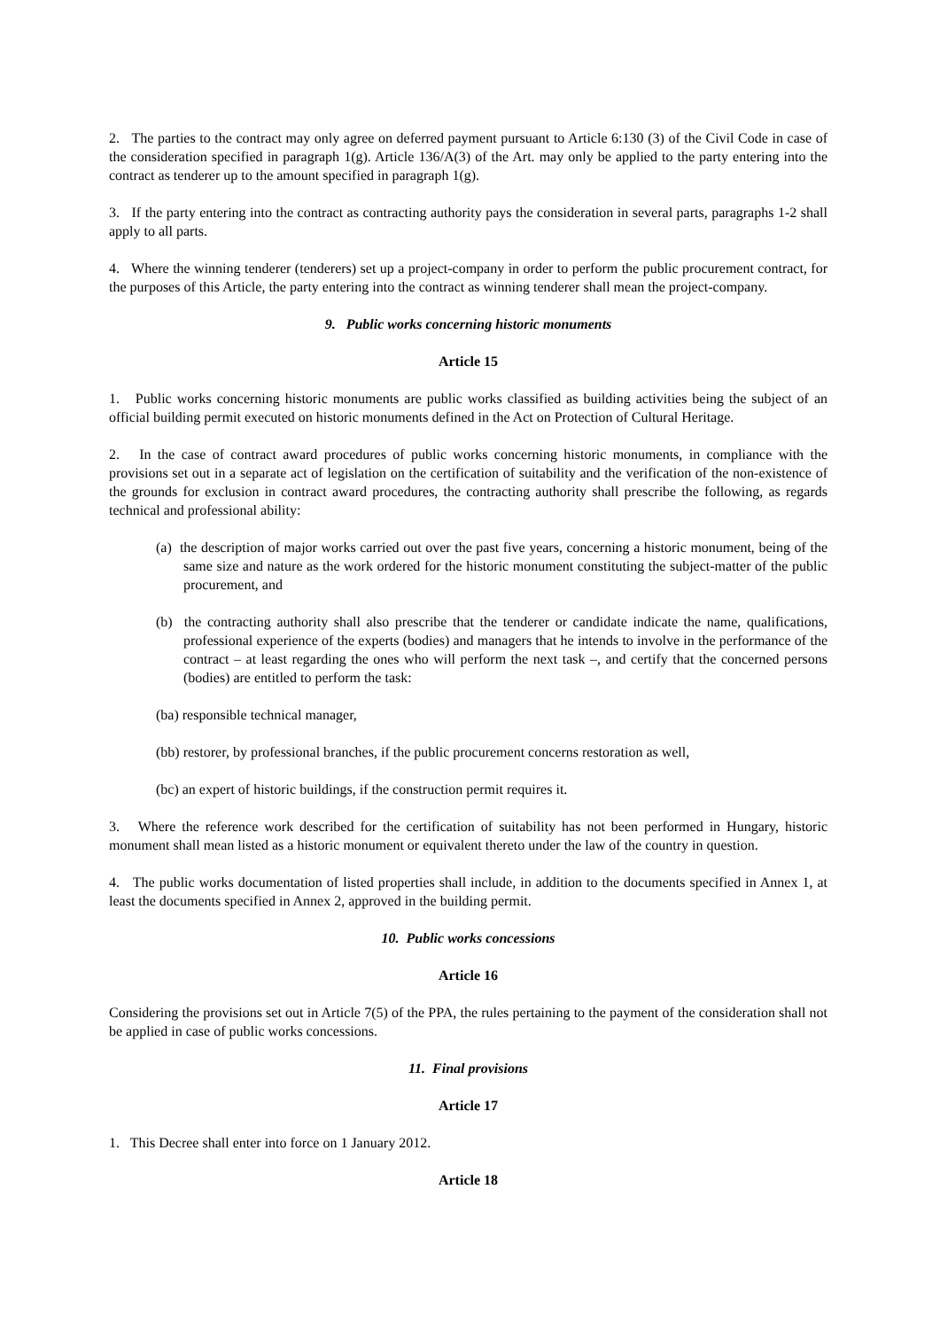2. The parties to the contract may only agree on deferred payment pursuant to Article 6:130 (3) of the Civil Code in case of the consideration specified in paragraph 1(g). Article 136/A(3) of the Art. may only be applied to the party entering into the contract as tenderer up to the amount specified in paragraph 1(g).
3. If the party entering into the contract as contracting authority pays the consideration in several parts, paragraphs 1-2 shall apply to all parts.
4. Where the winning tenderer (tenderers) set up a project-company in order to perform the public procurement contract, for the purposes of this Article, the party entering into the contract as winning tenderer shall mean the project-company.
9. Public works concerning historic monuments
Article 15
1. Public works concerning historic monuments are public works classified as building activities being the subject of an official building permit executed on historic monuments defined in the Act on Protection of Cultural Heritage.
2. In the case of contract award procedures of public works concerning historic monuments, in compliance with the provisions set out in a separate act of legislation on the certification of suitability and the verification of the non-existence of the grounds for exclusion in contract award procedures, the contracting authority shall prescribe the following, as regards technical and professional ability:
(a) the description of major works carried out over the past five years, concerning a historic monument, being of the same size and nature as the work ordered for the historic monument constituting the subject-matter of the public procurement, and
(b) the contracting authority shall also prescribe that the tenderer or candidate indicate the name, qualifications, professional experience of the experts (bodies) and managers that he intends to involve in the performance of the contract – at least regarding the ones who will perform the next task –, and certify that the concerned persons (bodies) are entitled to perform the task:
(ba) responsible technical manager,
(bb) restorer, by professional branches, if the public procurement concerns restoration as well,
(bc) an expert of historic buildings, if the construction permit requires it.
3. Where the reference work described for the certification of suitability has not been performed in Hungary, historic monument shall mean listed as a historic monument or equivalent thereto under the law of the country in question.
4. The public works documentation of listed properties shall include, in addition to the documents specified in Annex 1, at least the documents specified in Annex 2, approved in the building permit.
10. Public works concessions
Article 16
Considering the provisions set out in Article 7(5) of the PPA, the rules pertaining to the payment of the consideration shall not be applied in case of public works concessions.
11. Final provisions
Article 17
1. This Decree shall enter into force on 1 January 2012.
Article 18